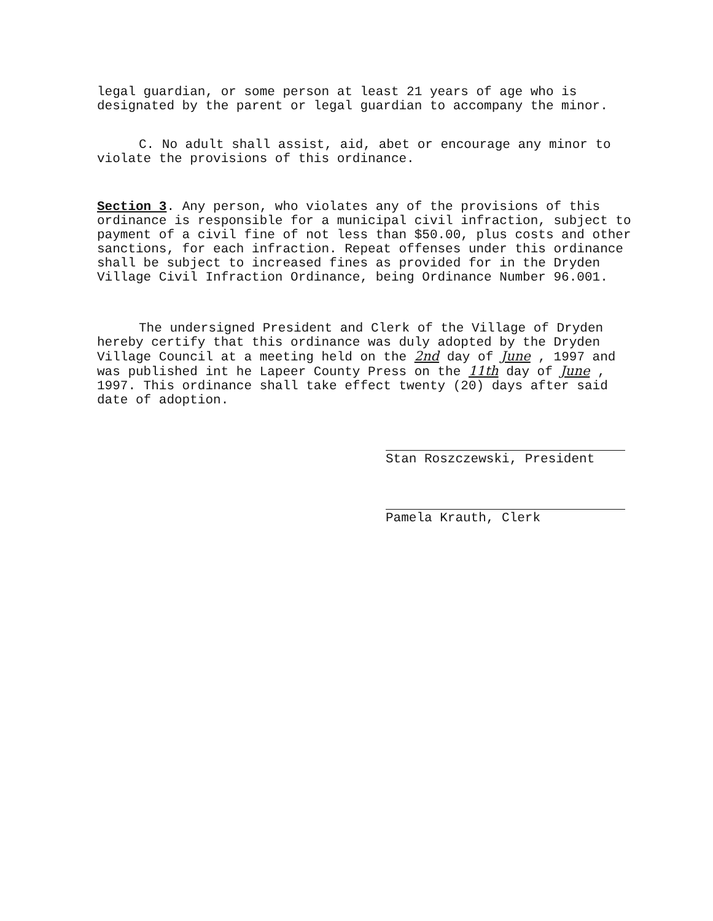legal guardian, or some person at least 21 years of age who is designated by the parent or legal guardian to accompany the minor.
C. No adult shall assist, aid, abet or encourage any minor to violate the provisions of this ordinance.
Section 3. Any person, who violates any of the provisions of this ordinance is responsible for a municipal civil infraction, subject to payment of a civil fine of not less than $50.00, plus costs and other sanctions, for each infraction. Repeat offenses under this ordinance shall be subject to increased fines as provided for in the Dryden Village Civil Infraction Ordinance, being Ordinance Number 96.001.
The undersigned President and Clerk of the Village of Dryden hereby certify that this ordinance was duly adopted by the Dryden Village Council at a meeting held on the 2nd day of June , 1997 and was published int he Lapeer County Press on the 11th day of June , 1997. This ordinance shall take effect twenty (20) days after said date of adoption.
Stan Roszczewski, President
Pamela Krauth, Clerk